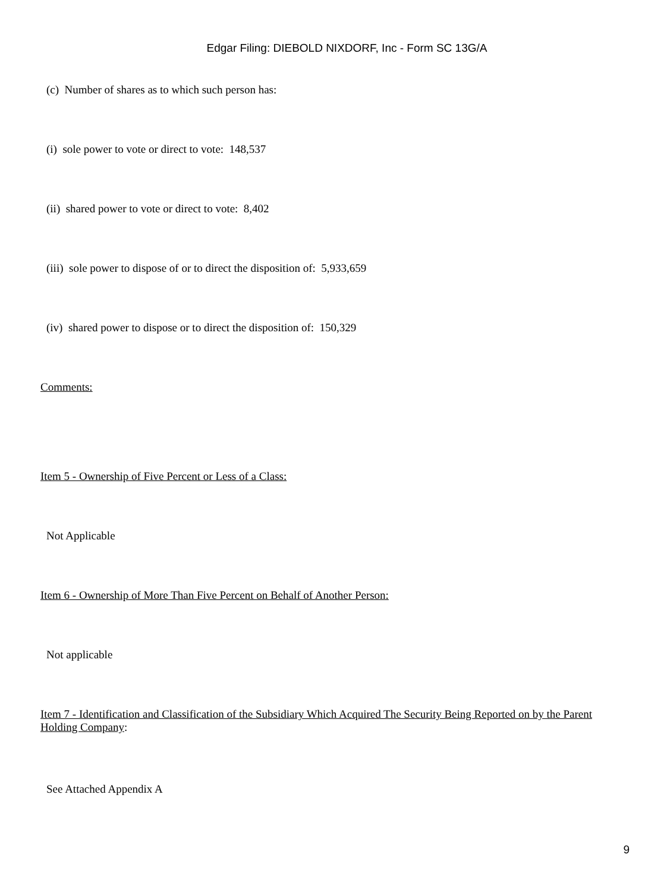Edgar Filing: DIEBOLD NIXDORF, Inc - Form SC 13G/A
(c) Number of shares as to which such person has:
(i) sole power to vote or direct to vote: 148,537
(ii) shared power to vote or direct to vote: 8,402
(iii) sole power to dispose of or to direct the disposition of: 5,933,659
(iv) shared power to dispose or to direct the disposition of: 150,329
Comments:
Item 5 - Ownership of Five Percent or Less of a Class:
Not Applicable
Item 6 - Ownership of More Than Five Percent on Behalf of Another Person:
Not applicable
Item 7 - Identification and Classification of the Subsidiary Which Acquired The Security Being Reported on by the Parent Holding Company:
See Attached Appendix A
9